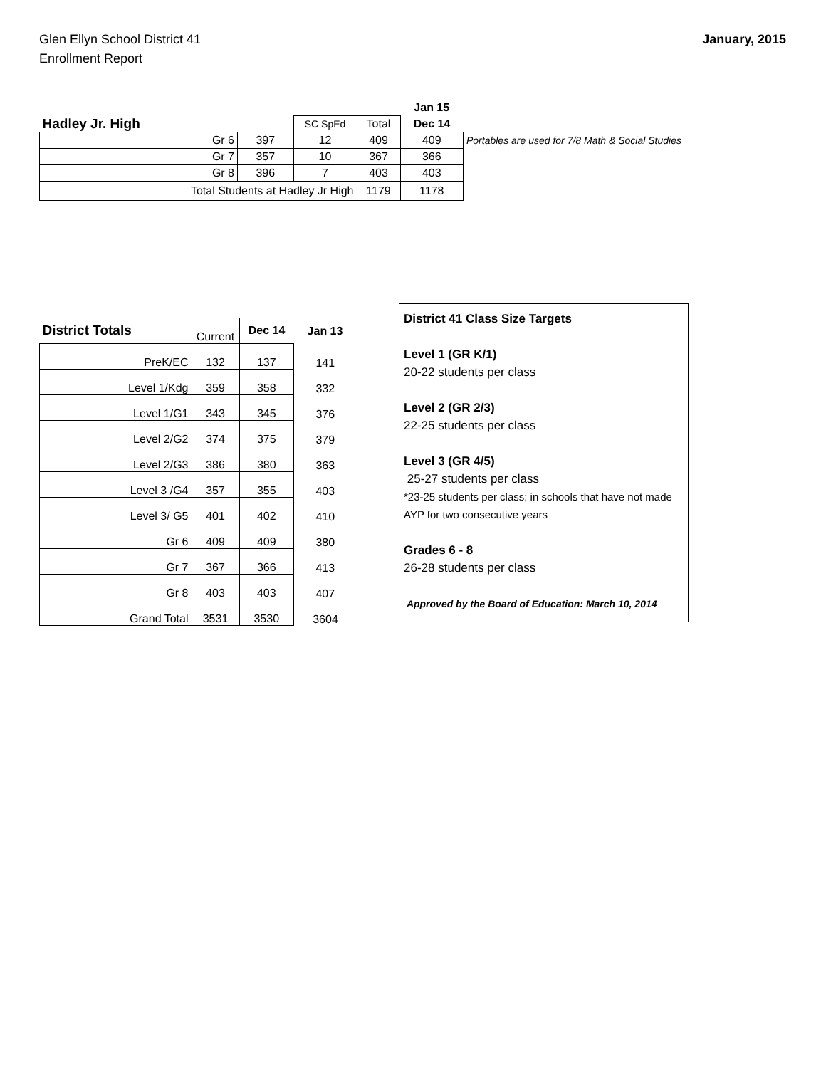Glen Ellyn School District 41
Enrollment Report
January, 2015
| | | | | Jan 15 | |
| Hadley Jr. High | | SC SpEd | Total | Dec 14 | |
| Gr 6 | 397 | 12 | 409 | 409 | Portables are used for 7/8 Math & Social Studies |
| Gr 7 | 357 | 10 | 367 | 366 | |
| Gr 8 | 396 | 7 | 403 | 403 | |
| Total Students at Hadley Jr High | | | 1179 | 1178 | |
| District Totals | Current | Dec 14 | Jan 13 |
| PreK/EC | 132 | 137 | 141 |
| Level 1/Kdg | 359 | 358 | 332 |
| Level 1/G1 | 343 | 345 | 376 |
| Level 2/G2 | 374 | 375 | 379 |
| Level 2/G3 | 386 | 380 | 363 |
| Level 3 /G4 | 357 | 355 | 403 |
| Level 3/ G5 | 401 | 402 | 410 |
| Gr 6 | 409 | 409 | 380 |
| Gr 7 | 367 | 366 | 413 |
| Gr 8 | 403 | 403 | 407 |
| Grand Total | 3531 | 3530 | 3604 |
District 41 Class Size Targets
Level 1 (GR K/1)
20-22 students per class
Level 2 (GR 2/3)
22-25 students per class
Level 3 (GR 4/5)
25-27 students per class
*23-25 students per class; in schools that have not made AYP for two consecutive years
Grades 6 - 8
26-28 students per class
Approved by the Board of Education: March 10, 2014